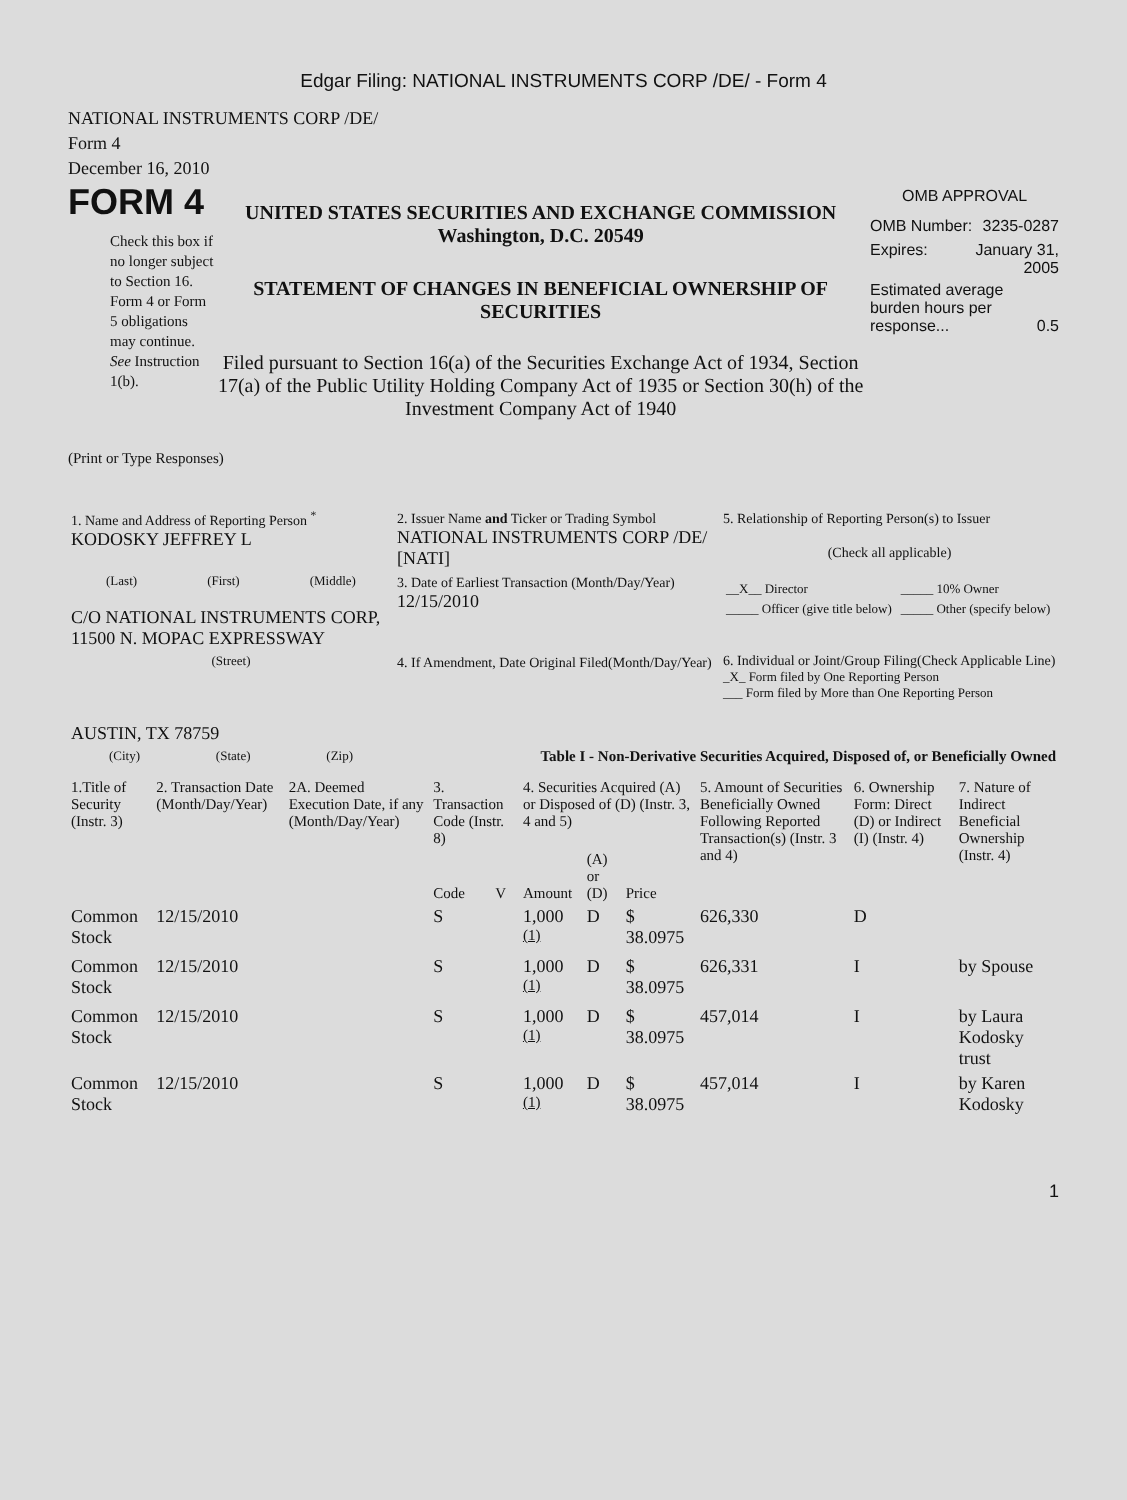Edgar Filing: NATIONAL INSTRUMENTS CORP /DE/ - Form 4
NATIONAL INSTRUMENTS CORP /DE/
Form 4
December 16, 2010
FORM 4
Check this box if no longer subject to Section 16. Form 4 or Form 5 obligations may continue. See Instruction 1(b).
UNITED STATES SECURITIES AND EXCHANGE COMMISSION
Washington, D.C. 20549
STATEMENT OF CHANGES IN BENEFICIAL OWNERSHIP OF SECURITIES
Filed pursuant to Section 16(a) of the Securities Exchange Act of 1934, Section 17(a) of the Public Utility Holding Company Act of 1935 or Section 30(h) of the Investment Company Act of 1940
OMB APPROVAL
OMB Number: 3235-0287
Expires: January 31,
2005
Estimated average burden hours per response... 0.5
(Print or Type Responses)
| 1. Name and Address of Reporting Person <sup>*</sup> KODOSKY JEFFREY L | 2. Issuer Name and Ticker or Trading Symbol NATIONAL INSTRUMENTS CORP /DE/ [NATI] | 5. Relationship of Reporting Person(s) to Issuer (Check all applicable) / __X__ Director / _____ 10% Owner / / _____ Officer (give title below) / _____ Other (specify below) / |
| (Last) (First) (Middle) C/O NATIONAL INSTRUMENTS CORP, 11500 N. MOPAC EXPRESSWAY | 3. Date of Earliest Transaction (Month/Day/Year) 12/15/2010 | |
| (Street) AUSTIN, TX 78759 | 4. If Amendment, Date Original Filed(Month/Day/Year) | 6. Individual or Joint/Group Filing(Check Applicable Line) _X_ Form filed by One Reporting Person ___ Form filed by More than One Reporting Person |
| (City) (State) (Zip) | Table I - Non-Derivative Securities Acquired, Disposed of, or Beneficially Owned | |
| 1.Title of Security (Instr. 3) | 2. Transaction Date (Month/Day/Year) | 2A. Deemed Execution Date, if any (Month/Day/Year) | 3. Transaction Code (Instr. 8) | | 4. Securities Acquired (A) or Disposed of (D) (Instr. 3, 4 and 5) | | | 5. Amount of Securities Beneficially Owned Following Reported Transaction(s) (Instr. 3 and 4) | 6. Ownership Form: Direct (D) or Indirect (I) (Instr. 4) | 7. Nature of Indirect Beneficial Ownership (Instr. 4) |
| --- | --- | --- | --- | --- | --- | --- | --- | --- | --- | --- |
| | | | Code | V | Amount | (A) or (D) | Price | | | |
| Common Stock | 12/15/2010 | | S | | 1,000 <sup>(1)</sup> | D | $ 38.0975 | 626,330 | D | |
| Common Stock | 12/15/2010 | | S | | 1,000 <sup>(1)</sup> | D | $ 38.0975 | 626,331 | I | by Spouse |
| Common Stock | 12/15/2010 | | S | | 1,000 <sup>(1)</sup> | D | $ 38.0975 | 457,014 | I | by Laura Kodosky trust |
| Common Stock | 12/15/2010 | | S | | 1,000 <sup>(1)</sup> | D | $ 38.0975 | 457,014 | I | by Karen Kodosky |
1